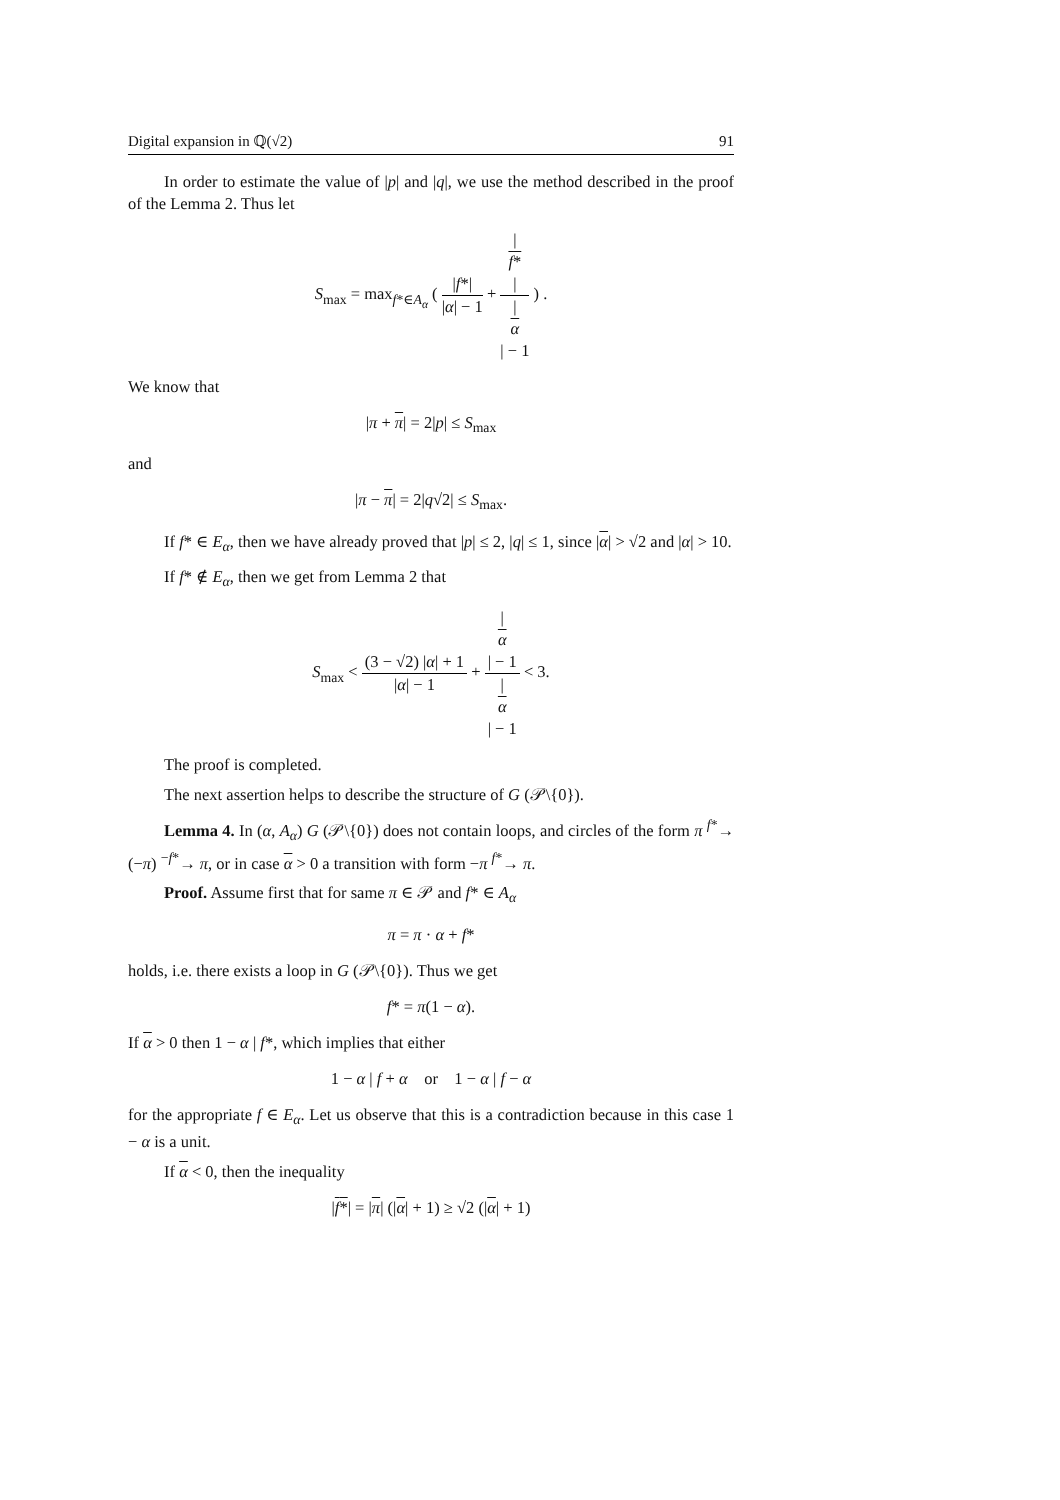Digital expansion in ℚ(√2) 91
In order to estimate the value of |p| and |q|, we use the method described in the proof of the Lemma 2. Thus let
S<sub>max</sub> = max<sub>f*∈A<sub>α</sub></sub> ( |f*| |α| − 1 + |
f*
| |
α
| − 1 ) .
We know that
|π + π| = 2|p| ≤ S<sub>max</sub>
and
|π − π| = 2|q√2| ≤ S<sub>max</sub>.
If f* ∈ E<sub>α</sub>, then we have already proved that |p| ≤ 2, |q| ≤ 1, since |α| > √2 and |α| > 10.
If f* ∉ E<sub>α</sub>, then we get from Lemma 2 that
S<sub>max</sub> < (3 − √2) |α| + 1 |α| − 1 + |
α
| − 1 |
α
| − 1 < 3.
The proof is completed.
The next assertion helps to describe the structure of G (𝒫\{0}).
Lemma 4. In (α, A<sub>α</sub>) G (𝒫\{0}) does not contain loops, and circles of the form π <sup>f*</sup>→ (−π) <sup>−f*</sup>→ π, or in case α > 0 a transition with form −π <sup>f*</sup>→ π.
Proof. Assume first that for same π ∈ 𝒫 and f* ∈ A<sub>α</sub>
π = π · α + f*
holds, i.e. there exists a loop in G (𝒫\{0}). Thus we get
f* = π(1 − α).
If α > 0 then 1 − α | f*, which implies that either
1 − α | f + α or 1 − α | f − α
for the appropriate f ∈ E<sub>α</sub>. Let us observe that this is a contradiction because in this case 1 − α is a unit.
If α < 0, then the inequality
|f*| = |π| (|α| + 1) ≥ √2 (|α| + 1)